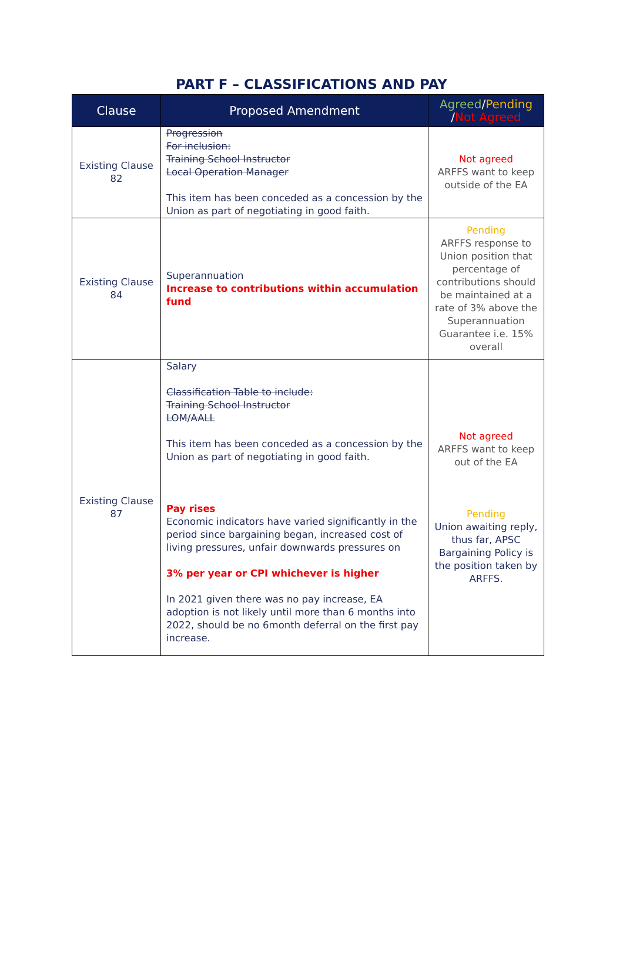PART F – CLASSIFICATIONS AND PAY
| Clause | Proposed Amendment | Agreed / Pending / Not Agreed |
| --- | --- | --- |
| Existing Clause 82 | Progression For inclusion: Training School Instructor Local Operation Manager This item has been conceded as a concession by the Union as part of negotiating in good faith. | Not agreed ARFFS want to keep outside of the EA |
| Existing Clause 84 | Superannuation Increase to contributions within accumulation fund | Pending ARFFS response to Union position that percentage of contributions should be maintained at a rate of 3% above the Superannuation Guarantee i.e. 15% overall |
| Existing Clause 87 | Salary Classification Table to include: Training School Instructor LOM/AALL This item has been conceded as a concession by the Union as part of negotiating in good faith. Pay rises Economic indicators have varied significantly in the period since bargaining began, increased cost of living pressures, unfair downwards pressures on 3% per year or CPI whichever is higher In 2021 given there was no pay increase, EA adoption is not likely until more than 6 months into 2022, should be no 6month deferral on the first pay increase. | Not agreed ARFFS want to keep out of the EA Pending Union awaiting reply, thus far, APSC Bargaining Policy is the position taken by ARFFS. |